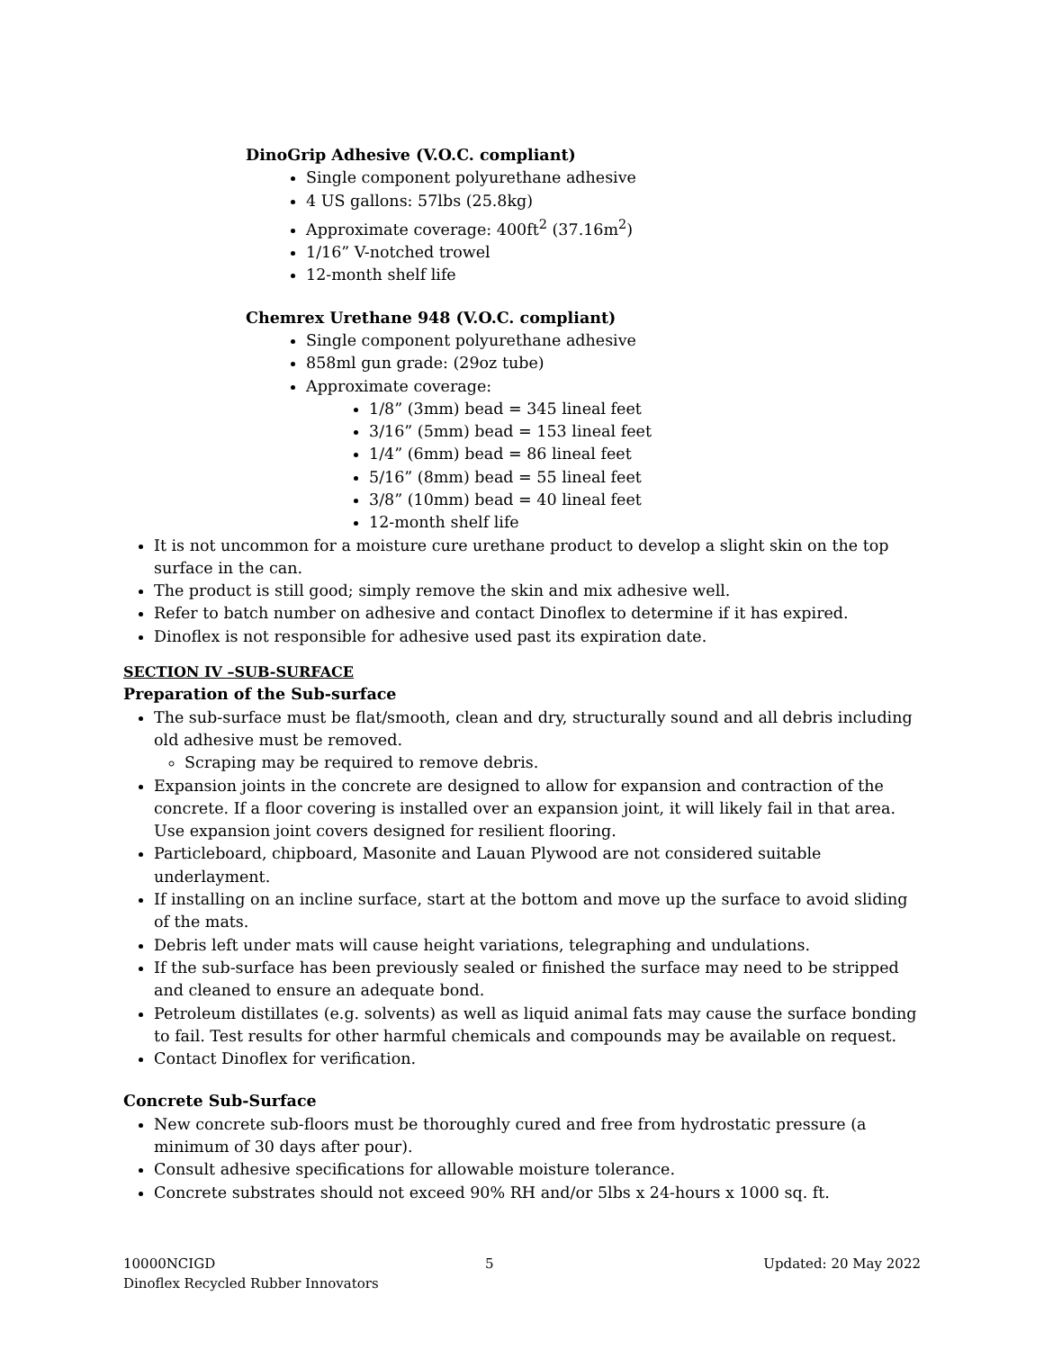DinoGrip Adhesive (V.O.C. compliant)
Single component polyurethane adhesive
4 US gallons: 57lbs (25.8kg)
Approximate coverage: 400ft<sup>2</sup> (37.16m<sup>2</sup>)
1/16” V-notched trowel
12-month shelf life
Chemrex Urethane 948 (V.O.C. compliant)
Single component polyurethane adhesive
858ml gun grade: (29oz tube)
Approximate coverage:
1/8” (3mm) bead = 345 lineal feet
3/16” (5mm) bead = 153 lineal feet
1/4” (6mm) bead = 86 lineal feet
5/16” (8mm) bead = 55 lineal feet
3/8” (10mm) bead = 40 lineal feet
12-month shelf life
It is not uncommon for a moisture cure urethane product to develop a slight skin on the top surface in the can.
The product is still good; simply remove the skin and mix adhesive well.
Refer to batch number on adhesive and contact Dinoflex to determine if it has expired.
Dinoflex is not responsible for adhesive used past its expiration date.
SECTION IV –SUB-SURFACE
Preparation of the Sub-surface
The sub-surface must be flat/smooth, clean and dry, structurally sound and all debris including old adhesive must be removed.
Scraping may be required to remove debris.
Expansion joints in the concrete are designed to allow for expansion and contraction of the concrete. If a floor covering is installed over an expansion joint, it will likely fail in that area. Use expansion joint covers designed for resilient flooring.
Particleboard, chipboard, Masonite and Lauan Plywood are not considered suitable underlayment.
If installing on an incline surface, start at the bottom and move up the surface to avoid sliding of the mats.
Debris left under mats will cause height variations, telegraphing and undulations.
If the sub-surface has been previously sealed or finished the surface may need to be stripped and cleaned to ensure an adequate bond.
Petroleum distillates (e.g. solvents) as well as liquid animal fats may cause the surface bonding to fail. Test results for other harmful chemicals and compounds may be available on request.
Contact Dinoflex for verification.
Concrete Sub-Surface
New concrete sub-floors must be thoroughly cured and free from hydrostatic pressure (a minimum of 30 days after pour).
Consult adhesive specifications for allowable moisture tolerance.
Concrete substrates should not exceed 90% RH and/or 5lbs x 24-hours x 1000 sq. ft.
10000NCIGD 5 Updated: 20 May 2022
Dinoflex Recycled Rubber Innovators